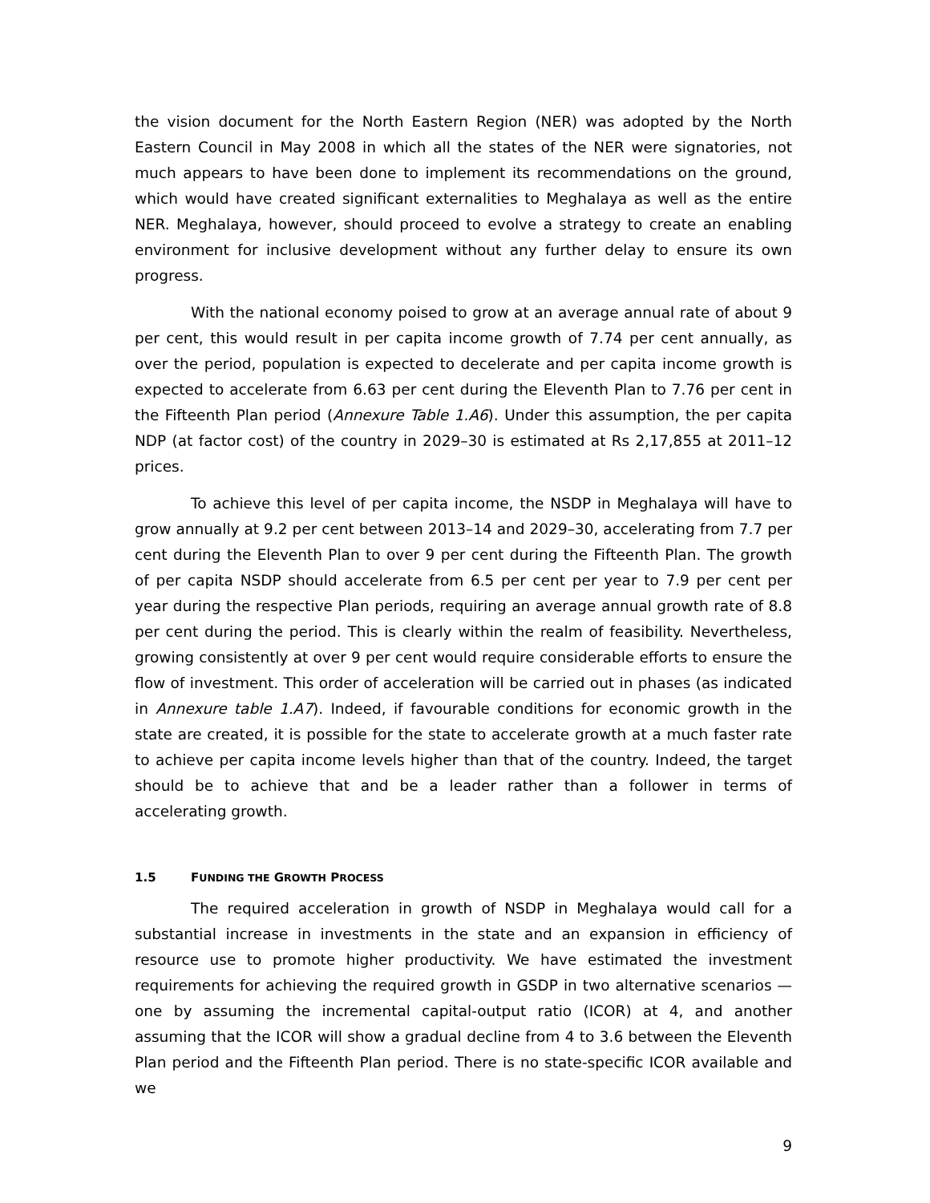the vision document for the North Eastern Region (NER) was adopted by the North Eastern Council in May 2008 in which all the states of the NER were signatories, not much appears to have been done to implement its recommendations on the ground, which would have created significant externalities to Meghalaya as well as the entire NER. Meghalaya, however, should proceed to evolve a strategy to create an enabling environment for inclusive development without any further delay to ensure its own progress.
With the national economy poised to grow at an average annual rate of about 9 per cent, this would result in per capita income growth of 7.74 per cent annually, as over the period, population is expected to decelerate and per capita income growth is expected to accelerate from 6.63 per cent during the Eleventh Plan to 7.76 per cent in the Fifteenth Plan period (Annexure Table 1.A6). Under this assumption, the per capita NDP (at factor cost) of the country in 2029–30 is estimated at Rs 2,17,855 at 2011–12 prices.
To achieve this level of per capita income, the NSDP in Meghalaya will have to grow annually at 9.2 per cent between 2013–14 and 2029–30, accelerating from 7.7 per cent during the Eleventh Plan to over 9 per cent during the Fifteenth Plan. The growth of per capita NSDP should accelerate from 6.5 per cent per year to 7.9 per cent per year during the respective Plan periods, requiring an average annual growth rate of 8.8 per cent during the period. This is clearly within the realm of feasibility. Nevertheless, growing consistently at over 9 per cent would require considerable efforts to ensure the flow of investment. This order of acceleration will be carried out in phases (as indicated in Annexure table 1.A7). Indeed, if favourable conditions for economic growth in the state are created, it is possible for the state to accelerate growth at a much faster rate to achieve per capita income levels higher than that of the country. Indeed, the target should be to achieve that and be a leader rather than a follower in terms of accelerating growth.
1.5 FUNDING THE GROWTH PROCESS
The required acceleration in growth of NSDP in Meghalaya would call for a substantial increase in investments in the state and an expansion in efficiency of resource use to promote higher productivity. We have estimated the investment requirements for achieving the required growth in GSDP in two alternative scenarios — one by assuming the incremental capital-output ratio (ICOR) at 4, and another assuming that the ICOR will show a gradual decline from 4 to 3.6 between the Eleventh Plan period and the Fifteenth Plan period. There is no state-specific ICOR available and we
9